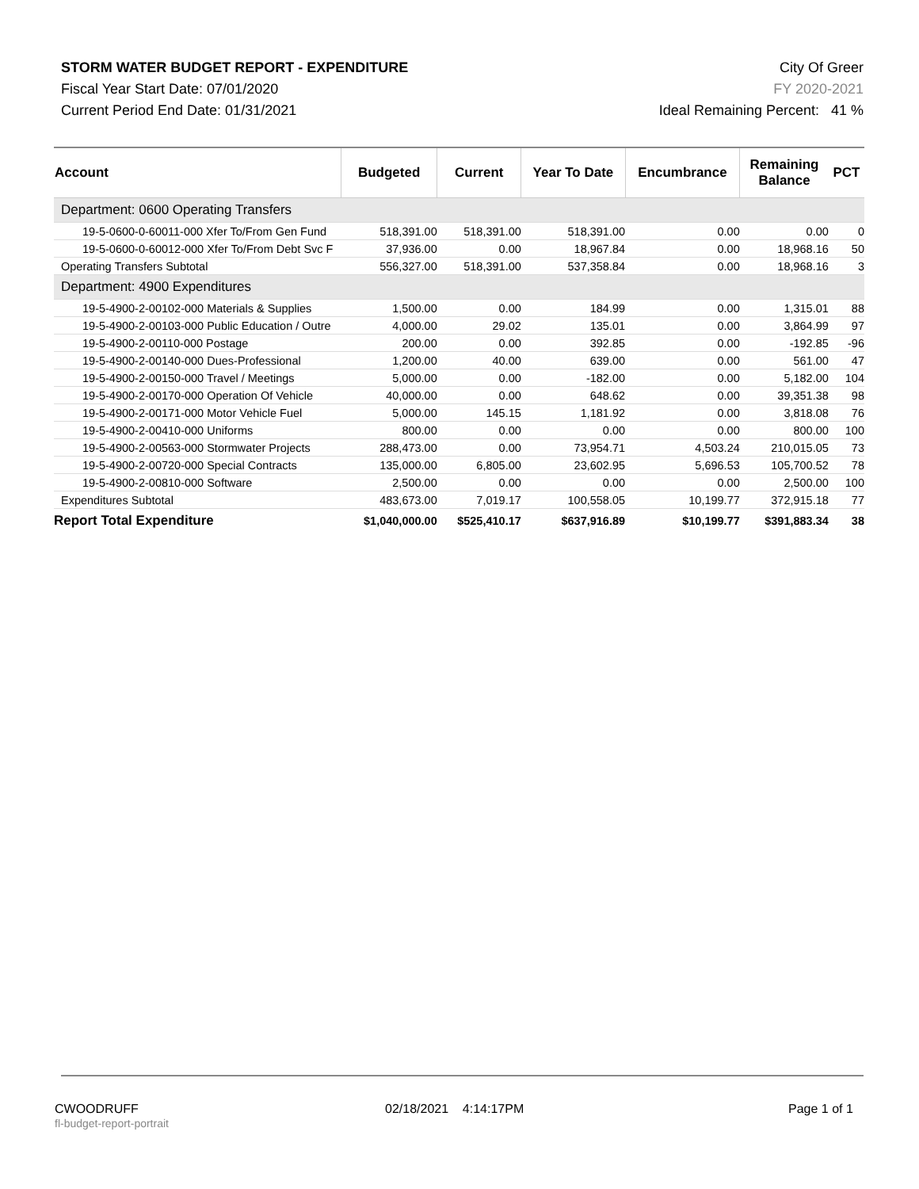STORM WATER BUDGET REPORT - EXPENDITURE
Fiscal Year Start Date: 07/01/2020
Current Period End Date: 01/31/2021
City Of Greer
FY 2020-2021
Ideal Remaining Percent: 41 %
| Account | Budgeted | Current | Year To Date | Encumbrance | Remaining Balance | PCT |
| --- | --- | --- | --- | --- | --- | --- |
| Department: 0600 Operating Transfers | | | | | | |
| 19-5-0600-0-60011-000 Xfer To/From Gen Fund | 518,391.00 | 518,391.00 | 518,391.00 | 0.00 | 0.00 | 0 |
| 19-5-0600-0-60012-000 Xfer To/From Debt Svc F | 37,936.00 | 0.00 | 18,967.84 | 0.00 | 18,968.16 | 50 |
| Operating Transfers Subtotal | 556,327.00 | 518,391.00 | 537,358.84 | 0.00 | 18,968.16 | 3 |
| Department: 4900 Expenditures | | | | | | |
| 19-5-4900-2-00102-000 Materials & Supplies | 1,500.00 | 0.00 | 184.99 | 0.00 | 1,315.01 | 88 |
| 19-5-4900-2-00103-000 Public Education / Outre | 4,000.00 | 29.02 | 135.01 | 0.00 | 3,864.99 | 97 |
| 19-5-4900-2-00110-000 Postage | 200.00 | 0.00 | 392.85 | 0.00 | -192.85 | -96 |
| 19-5-4900-2-00140-000 Dues-Professional | 1,200.00 | 40.00 | 639.00 | 0.00 | 561.00 | 47 |
| 19-5-4900-2-00150-000 Travel / Meetings | 5,000.00 | 0.00 | -182.00 | 0.00 | 5,182.00 | 104 |
| 19-5-4900-2-00170-000 Operation Of Vehicle | 40,000.00 | 0.00 | 648.62 | 0.00 | 39,351.38 | 98 |
| 19-5-4900-2-00171-000 Motor Vehicle Fuel | 5,000.00 | 145.15 | 1,181.92 | 0.00 | 3,818.08 | 76 |
| 19-5-4900-2-00410-000 Uniforms | 800.00 | 0.00 | 0.00 | 0.00 | 800.00 | 100 |
| 19-5-4900-2-00563-000 Stormwater Projects | 288,473.00 | 0.00 | 73,954.71 | 4,503.24 | 210,015.05 | 73 |
| 19-5-4900-2-00720-000 Special Contracts | 135,000.00 | 6,805.00 | 23,602.95 | 5,696.53 | 105,700.52 | 78 |
| 19-5-4900-2-00810-000 Software | 2,500.00 | 0.00 | 0.00 | 0.00 | 2,500.00 | 100 |
| Expenditures Subtotal | 483,673.00 | 7,019.17 | 100,558.05 | 10,199.77 | 372,915.18 | 77 |
| Report Total Expenditure | $1,040,000.00 | $525,410.17 | $637,916.89 | $10,199.77 | $391,883.34 | 38 |
CWOODRUFF
fl-budget-report-portrait
02/18/2021 4:14:17PM Page 1 of 1